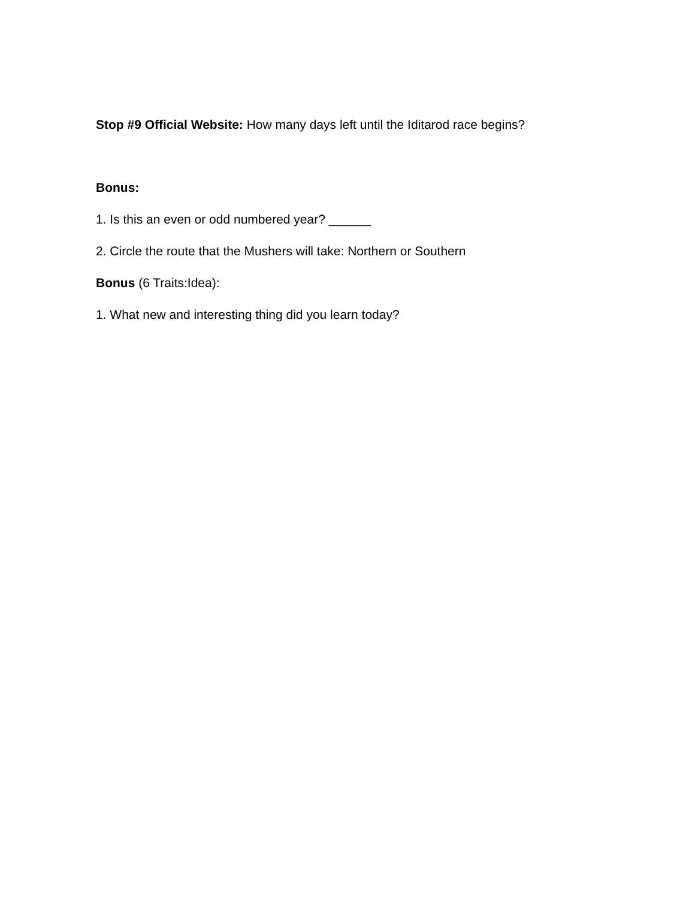Stop #9 Official Website: How many days left until the Iditarod race begins?
Bonus:
1. Is this an even or odd numbered year? ______
2. Circle the route that the Mushers will take: Northern or Southern
Bonus (6 Traits:Idea):
1. What new and interesting thing did you learn today?